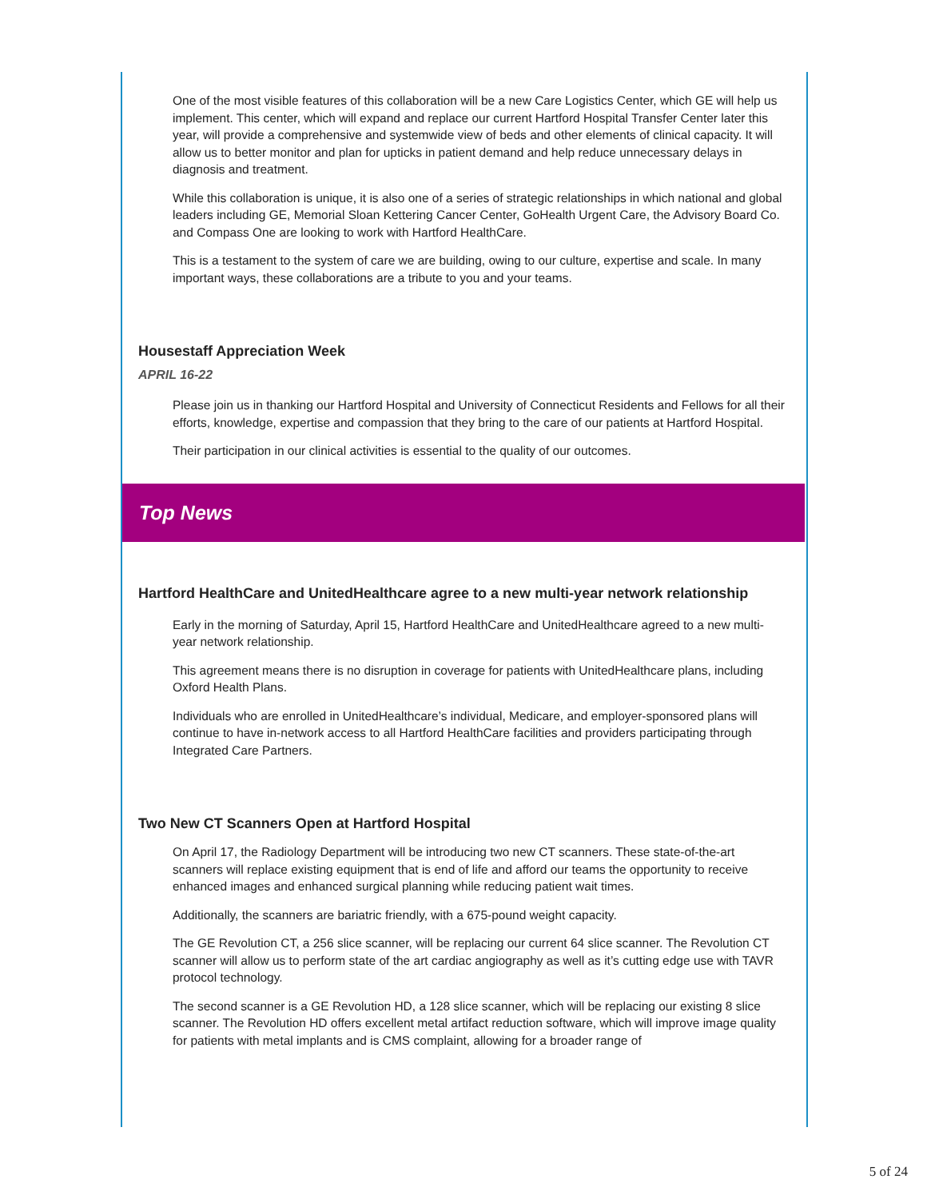One of the most visible features of this collaboration will be a new Care Logistics Center, which GE will help us implement. This center, which will expand and replace our current Hartford Hospital Transfer Center later this year, will provide a comprehensive and systemwide view of beds and other elements of clinical capacity. It will allow us to better monitor and plan for upticks in patient demand and help reduce unnecessary delays in diagnosis and treatment.
While this collaboration is unique, it is also one of a series of strategic relationships in which national and global leaders including GE, Memorial Sloan Kettering Cancer Center, GoHealth Urgent Care, the Advisory Board Co. and Compass One are looking to work with Hartford HealthCare.
This is a testament to the system of care we are building, owing to our culture, expertise and scale. In many important ways, these collaborations are a tribute to you and your teams.
Housestaff Appreciation Week
APRIL 16-22
Please join us in thanking our Hartford Hospital and University of Connecticut Residents and Fellows for all their efforts, knowledge, expertise and compassion that they bring to the care of our patients at Hartford Hospital.
Their participation in our clinical activities is essential to the quality of our outcomes.
Top News
Hartford HealthCare and UnitedHealthcare agree to a new multi-year network relationship
Early in the morning of Saturday, April 15, Hartford HealthCare and UnitedHealthcare agreed to a new multi-year network relationship.
This agreement means there is no disruption in coverage for patients with UnitedHealthcare plans, including Oxford Health Plans.
Individuals who are enrolled in UnitedHealthcare’s individual, Medicare, and employer-sponsored plans will continue to have in-network access to all Hartford HealthCare facilities and providers participating through Integrated Care Partners.
Two New CT Scanners Open at Hartford Hospital
On April 17, the Radiology Department will be introducing two new CT scanners. These state-of-the-art scanners will replace existing equipment that is end of life and afford our teams the opportunity to receive enhanced images and enhanced surgical planning while reducing patient wait times.
Additionally, the scanners are bariatric friendly, with a 675-pound weight capacity.
The GE Revolution CT, a 256 slice scanner, will be replacing our current 64 slice scanner. The Revolution CT scanner will allow us to perform state of the art cardiac angiography as well as it’s cutting edge use with TAVR protocol technology.
The second scanner is a GE Revolution HD, a 128 slice scanner, which will be replacing our existing 8 slice scanner. The Revolution HD offers excellent metal artifact reduction software, which will improve image quality for patients with metal implants and is CMS complaint, allowing for a broader range of
5 of 24